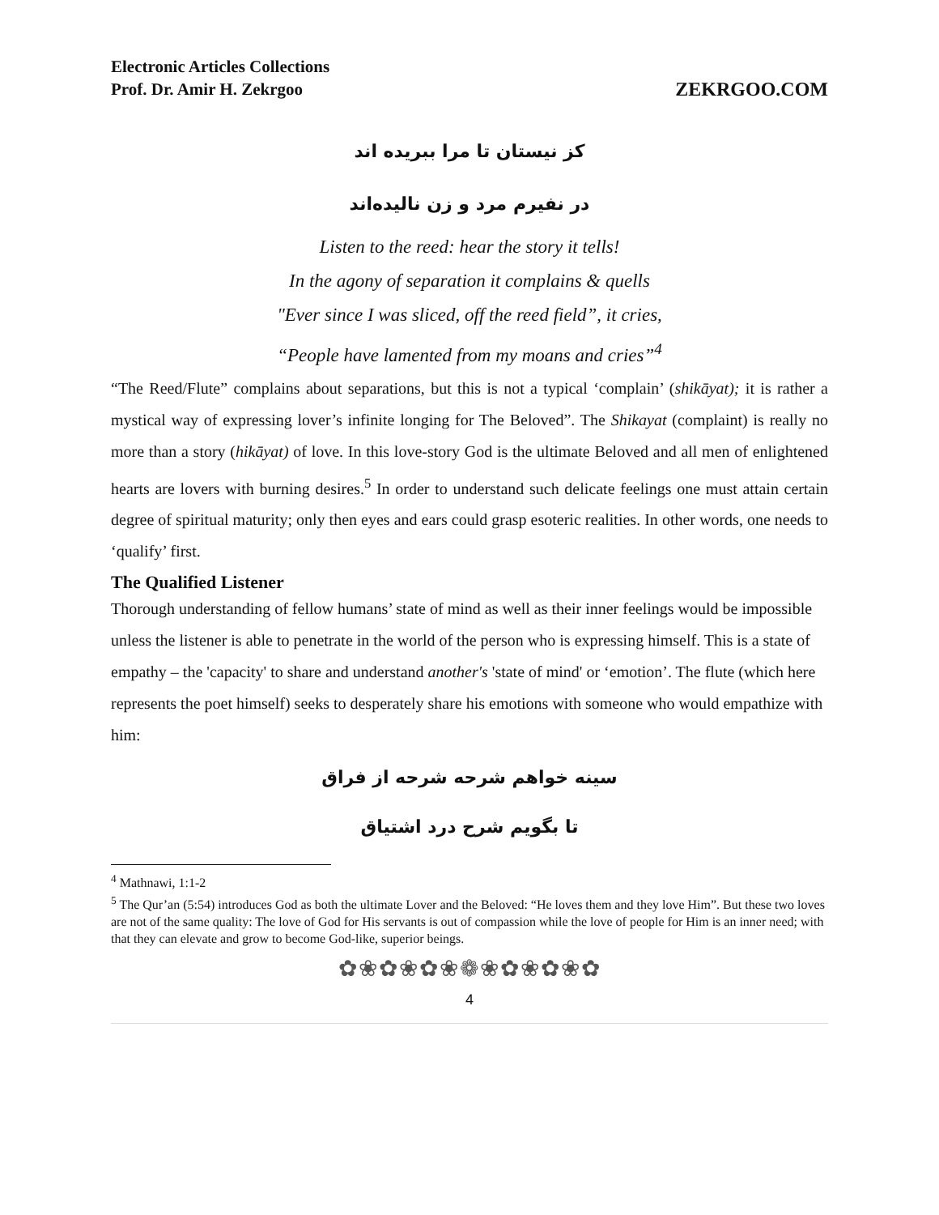Electronic Articles Collections
Prof. Dr. Amir H. Zekrgoo
ZEKRGOO.COM
کز نیستان تا مرا ببریده اند
در نفیرم مرد و زن نالیده‌اند
Listen to the reed: hear the story it tells!
In the agony of separation it complains & quells
"Ever since I was sliced, off the reed field”, it cries,
“People have lamented from my moans and cries”<sup>4</sup>
“The Reed/Flute” complains about separations, but this is not a typical ‘complain’ (shikāyat); it is rather a mystical way of expressing lover’s infinite longing for The Beloved”. The Shikayat (complaint) is really no more than a story (hikāyat) of love. In this love-story God is the ultimate Beloved and all men of enlightened hearts are lovers with burning desires.<sup>5</sup> In order to understand such delicate feelings one must attain certain degree of spiritual maturity; only then eyes and ears could grasp esoteric realities. In other words, one needs to ‘qualify’ first.
The Qualified Listener
Thorough understanding of fellow humans’ state of mind as well as their inner feelings would be impossible unless the listener is able to penetrate in the world of the person who is expressing himself. This is a state of empathy – the 'capacity' to share and understand another's 'state of mind' or ‘emotion’. The flute (which here represents the poet himself) seeks to desperately share his emotions with someone who would empathize with him:
سینه خواهم شرحه شرحه از فراق
تا بگویم شرح درد اشتیاق
<sup>4</sup> Mathnawi, 1:1-2
<sup>5</sup> The Qur’an (5:54) introduces God as both the ultimate Lover and the Beloved: “He loves them and they love Him”. But these two loves are not of the same quality: The love of God for His servants is out of compassion while the love of people for Him is an inner need; with that they can elevate and grow to become God-like, superior beings.
✿❀✿❀✿❀❁❀✿❀✿❀✿
4